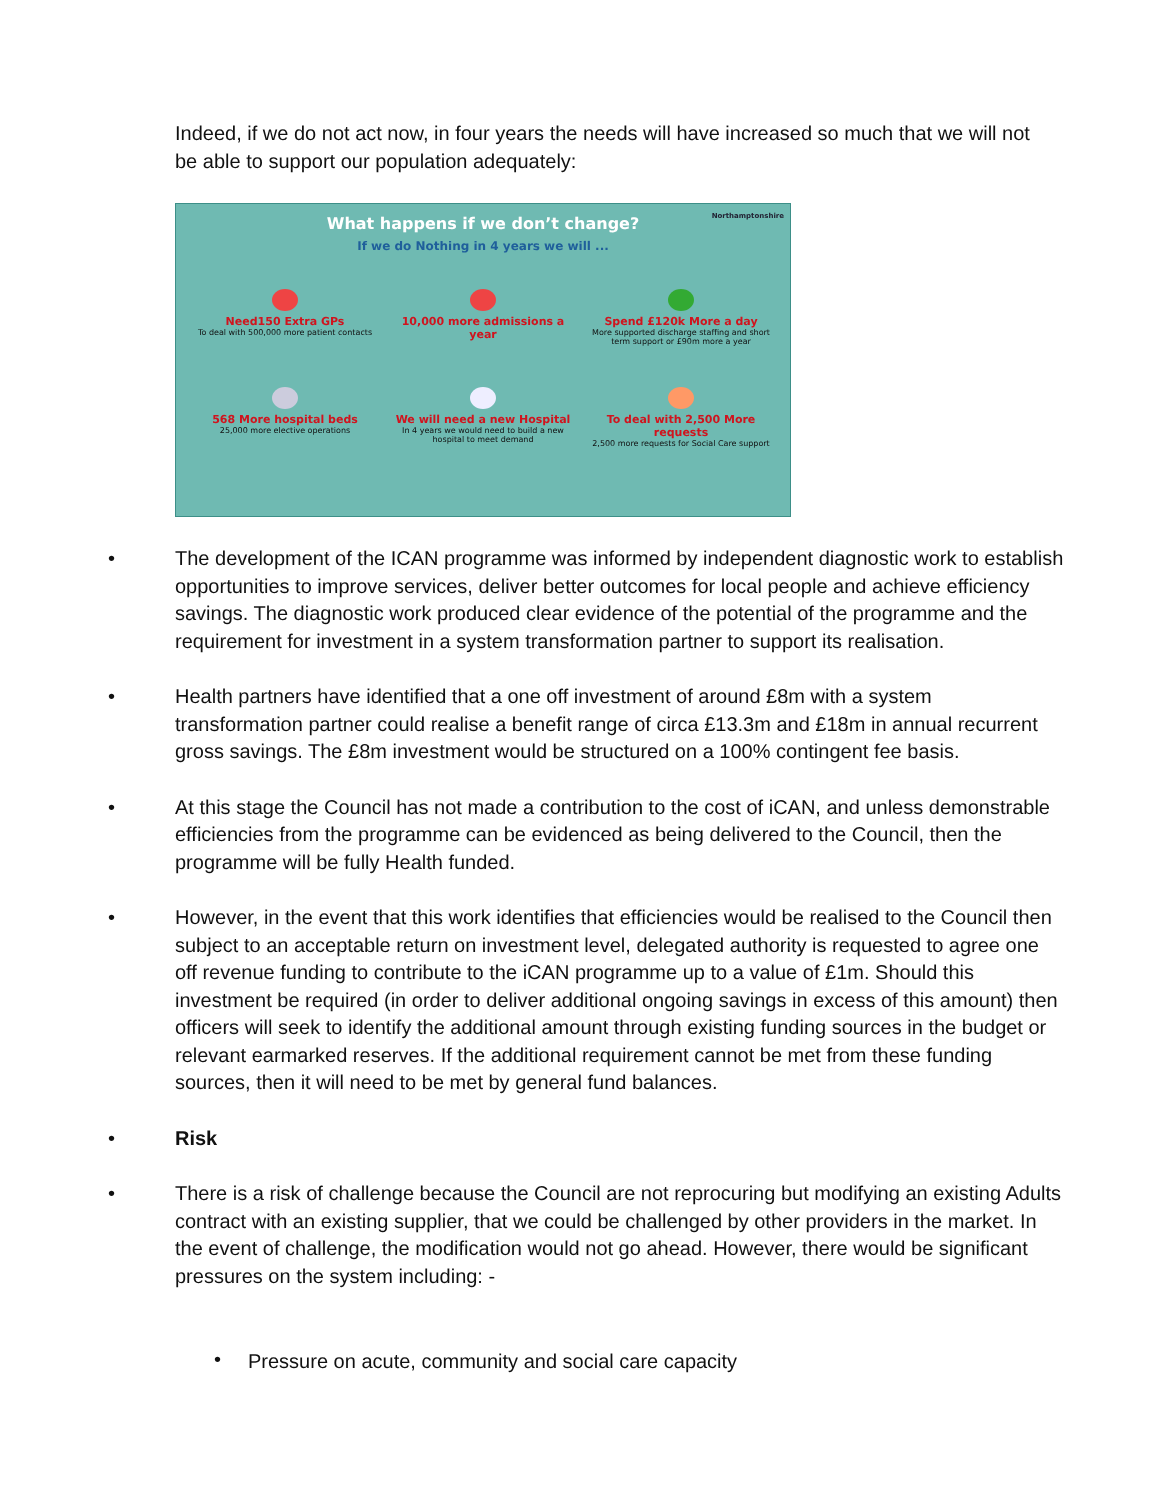Indeed, if we do not act now, in four years the needs will have increased so much that we will not be able to support our population adequately:
Northamptonshire
What happens if we don’t change?
If we do Nothing in 4 years we will ...
Need150 Extra GPs
To deal with 500,000 more patient contacts
10,000 more admissions a year
Spend £120k More a day
More supported discharge staffing and short term support or £90m more a year
568 More hospital beds
25,000 more elective operations
We will need a new Hospital
In 4 years we would need to build a new hospital to meet demand
To deal with 2,500 More requests
2,500 more requests for Social Care support
• The development of the ICAN programme was informed by independent diagnostic work to establish opportunities to improve services, deliver better outcomes for local people and achieve efficiency savings. The diagnostic work produced clear evidence of the potential of the programme and the requirement for investment in a system transformation partner to support its realisation.
• Health partners have identified that a one off investment of around £8m with a system transformation partner could realise a benefit range of circa £13.3m and £18m in annual recurrent gross savings. The £8m investment would be structured on a 100% contingent fee basis.
• At this stage the Council has not made a contribution to the cost of iCAN, and unless demonstrable efficiencies from the programme can be evidenced as being delivered to the Council, then the programme will be fully Health funded.
• However, in the event that this work identifies that efficiencies would be realised to the Council then subject to an acceptable return on investment level, delegated authority is requested to agree one off revenue funding to contribute to the iCAN programme up to a value of £1m. Should this investment be required (in order to deliver additional ongoing savings in excess of this amount) then officers will seek to identify the additional amount through existing funding sources in the budget or relevant earmarked reserves. If the additional requirement cannot be met from these funding sources, then it will need to be met by general fund balances.
• Risk
• There is a risk of challenge because the Council are not reprocuring but modifying an existing Adults contract with an existing supplier, that we could be challenged by other providers in the market. In the event of challenge, the modification would not go ahead. However, there would be significant pressures on the system including: -
•
Pressure on acute, community and social care capacity